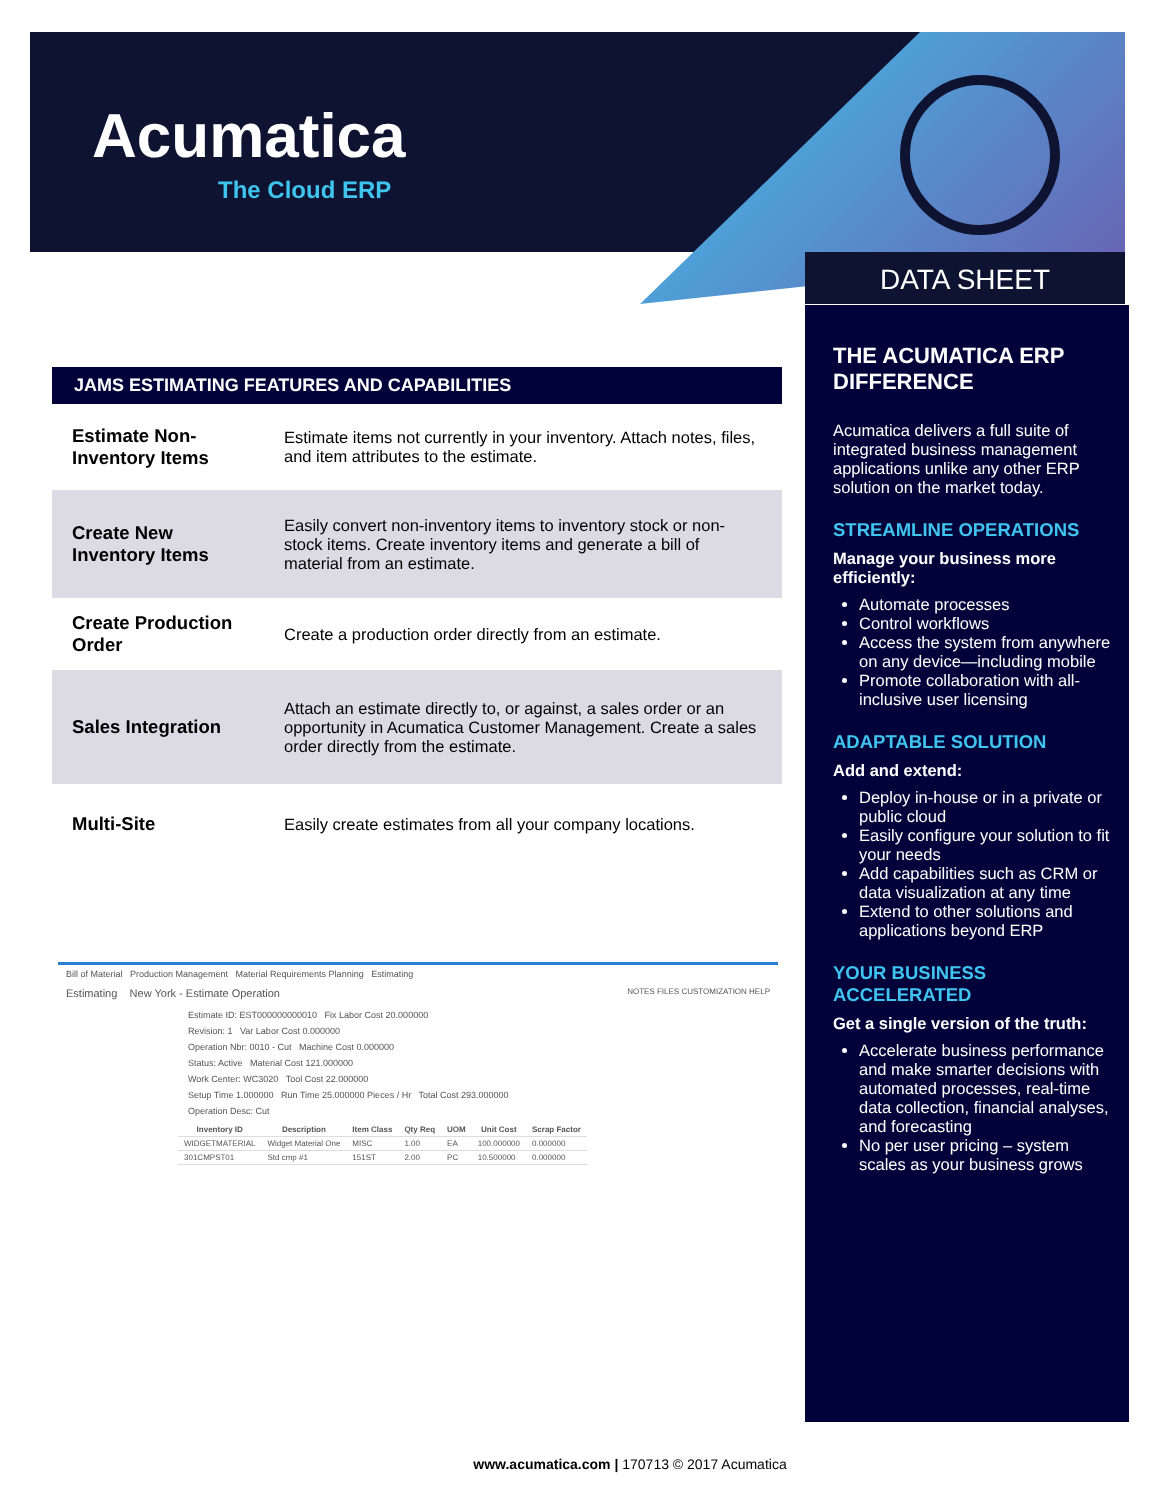Acumatica
The Cloud ERP
DATA SHEET
JAMS ESTIMATING FEATURES AND CAPABILITIES
| Estimate Non-Inventory Items | Estimate items not currently in your inventory. Attach notes, files, and item attributes to the estimate. |
| Create New Inventory Items | Easily convert non-inventory items to inventory stock or non-stock items. Create inventory items and generate a bill of material from an estimate. |
| Create Production Order | Create a production order directly from an estimate. |
| Sales Integration | Attach an estimate directly to, or against, a sales order or an opportunity in Acumatica Customer Management. Create a sales order directly from the estimate. |
| Multi-Site | Easily create estimates from all your company locations. |
Bill of Material Production Management Material Requirements Planning Estimating
Estimating New York - Estimate Operation NOTES FILES CUSTOMIZATION HELP
Estimate ID: EST000000000010 Fix Labor Cost 20.000000
Revision: 1 Var Labor Cost 0.000000
Operation Nbr: 0010 - Cut Machine Cost 0.000000
Status: Active Material Cost 121.000000
Work Center: WC3020 Tool Cost 22.000000
Setup Time 1.000000 Run Time 25.000000 Pieces / Hr Total Cost 293.000000
Operation Desc: Cut
| Inventory ID | Description | Item Class | Qty Req | UOM | Unit Cost | Scrap Factor |
| --- | --- | --- | --- | --- | --- | --- |
| WIDGETMATERIAL | Widget Material One | MISC | 1.00 | EA | 100.000000 | 0.000000 |
| 301CMPST01 | Std cmp #1 | 151ST | 2.00 | PC | 10.500000 | 0.000000 |
THE ACUMATICA ERP DIFFERENCE
Acumatica delivers a full suite of integrated business management applications unlike any other ERP solution on the market today.
STREAMLINE OPERATIONS
Manage your business more efficiently:
Automate processes
Control workflows
Access the system from anywhere on any device—including mobile
Promote collaboration with all-inclusive user licensing
ADAPTABLE SOLUTION
Add and extend:
Deploy in-house or in a private or public cloud
Easily configure your solution to fit your needs
Add capabilities such as CRM or data visualization at any time
Extend to other solutions and applications beyond ERP
YOUR BUSINESS ACCELERATED
Get a single version of the truth:
Accelerate business performance and make smarter decisions with automated processes, real-time data collection, financial analyses, and forecasting
No per user pricing – system scales as your business grows
www.acumatica.com | 170713 © 2017 Acumatica